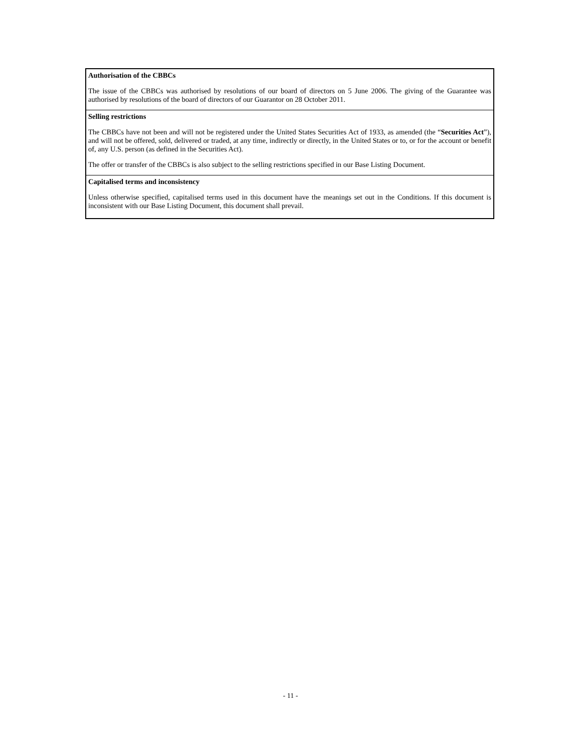Authorisation of the CBBCs
The issue of the CBBCs was authorised by resolutions of our board of directors on 5 June 2006. The giving of the Guarantee was authorised by resolutions of the board of directors of our Guarantor on 28 October 2011.
Selling restrictions
The CBBCs have not been and will not be registered under the United States Securities Act of 1933, as amended (the “Securities Act”), and will not be offered, sold, delivered or traded, at any time, indirectly or directly, in the United States or to, or for the account or benefit of, any U.S. person (as defined in the Securities Act).
The offer or transfer of the CBBCs is also subject to the selling restrictions specified in our Base Listing Document.
Capitalised terms and inconsistency
Unless otherwise specified, capitalised terms used in this document have the meanings set out in the Conditions. If this document is inconsistent with our Base Listing Document, this document shall prevail.
- 11 -